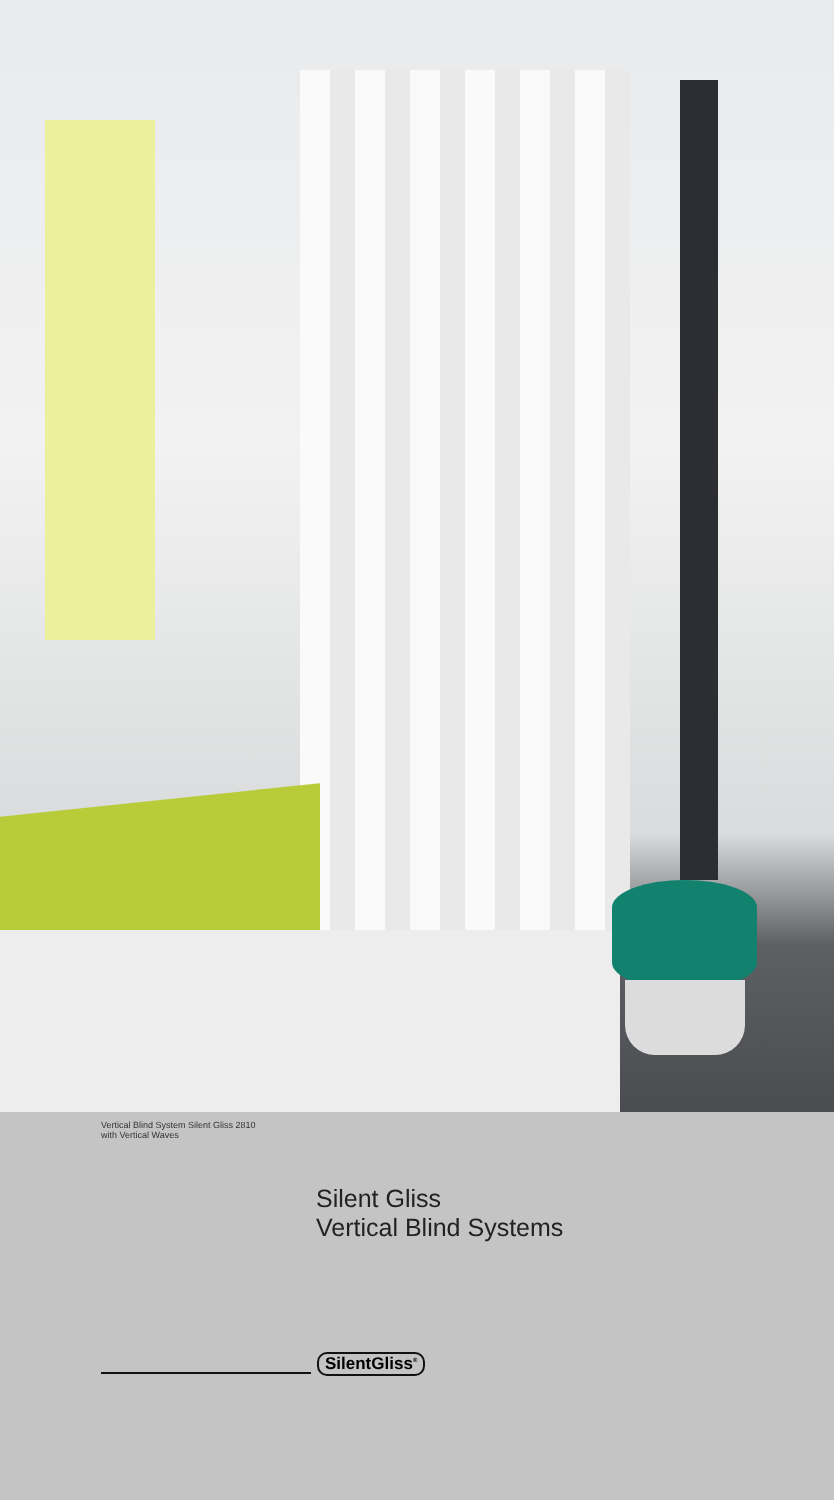Vertical Blind System Silent Gliss 2810
with Vertical Waves
Silent Gliss
Vertical Blind Systems
SilentGliss<sup>®</sup>